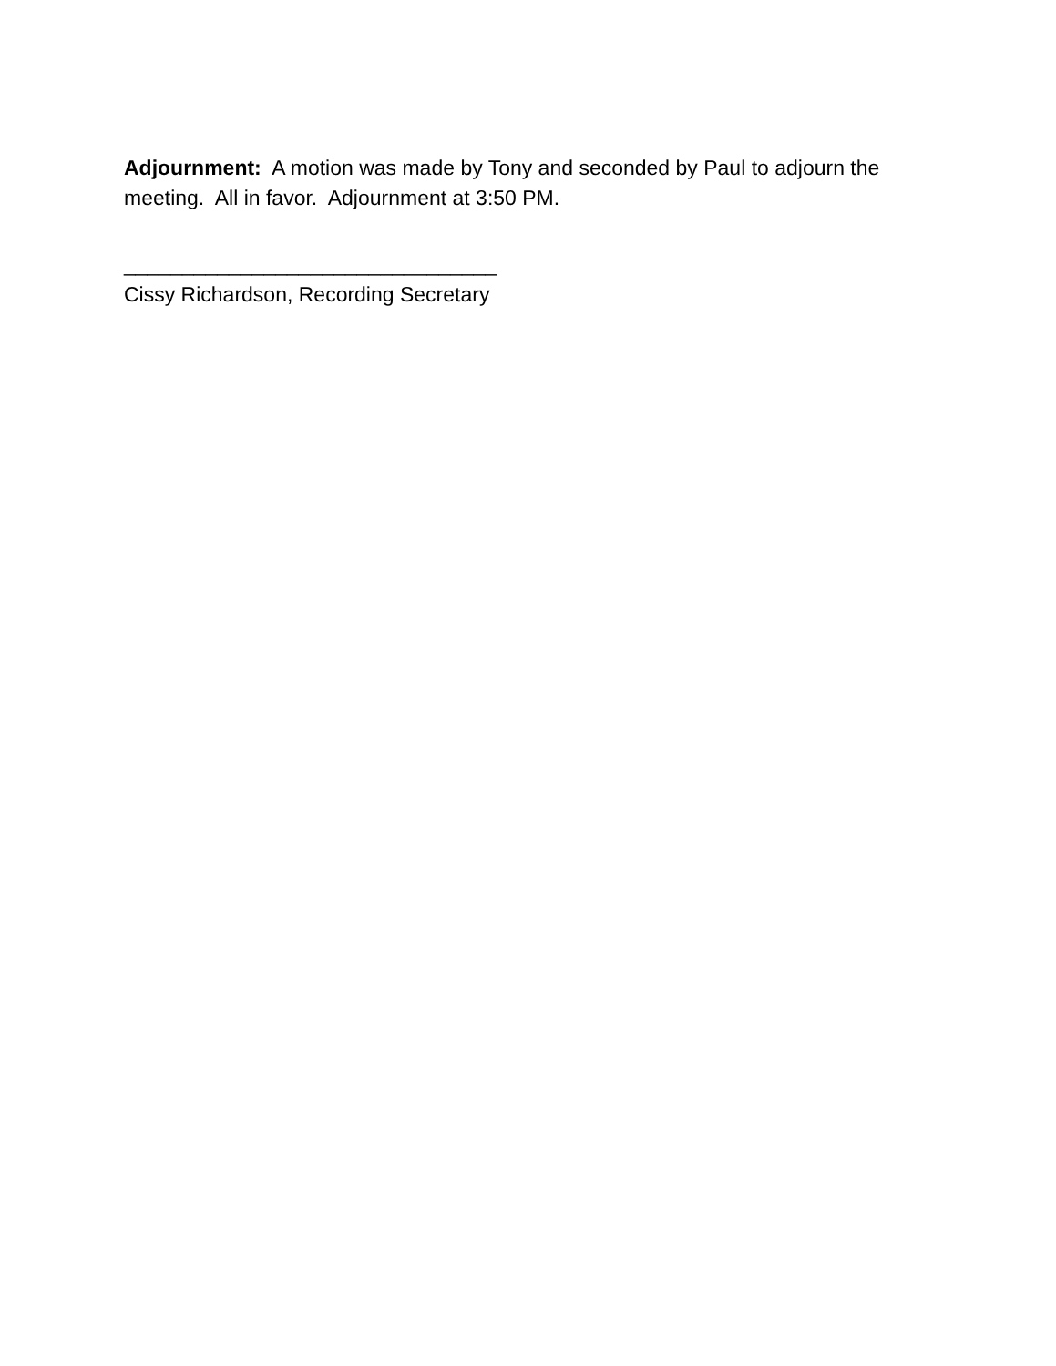Adjournment: A motion was made by Tony and seconded by Paul to adjourn the meeting. All in favor. Adjournment at 3:50 PM.
________________________________
Cissy Richardson, Recording Secretary